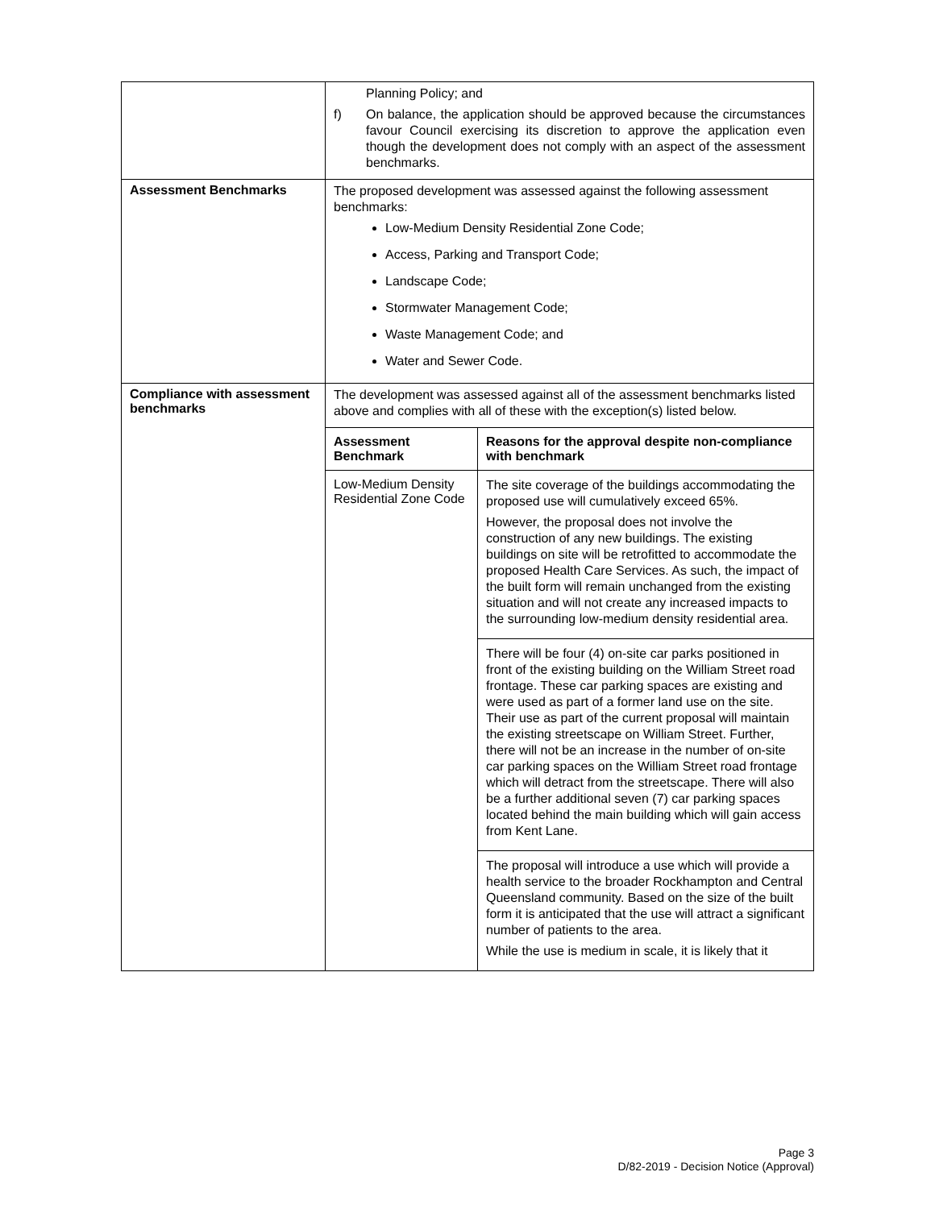| | Planning Policy; and f) On balance, the application should be approved because the circumstances favour Council exercising its discretion to approve the application even though the development does not comply with an aspect of the assessment benchmarks. |
| Assessment Benchmarks | The proposed development was assessed against the following assessment benchmarks: Low-Medium Density Residential Zone Code; Access, Parking and Transport Code; Landscape Code; Stormwater Management Code; Waste Management Code; and Water and Sewer Code. |
| Compliance with assessment benchmarks | The development was assessed against all of the assessment benchmarks listed above and complies with all of these with the exception(s) listed below. / Assessment Benchmark / Reasons for the approval despite non-compliance with benchmark / / --- / --- / / Low-Medium Density Residential Zone Code / The site coverage of the buildings accommodating the proposed use will cumulatively exceed 65%. However, the proposal does not involve the construction of any new buildings. The existing buildings on site will be retrofitted to accommodate the proposed Health Care Services. As such, the impact of the built form will remain unchanged from the existing situation and will not create any increased impacts to the surrounding low-medium density residential area. / / / There will be four (4) on-site car parks positioned in front of the existing building on the William Street road frontage. These car parking spaces are existing and were used as part of a former land use on the site. Their use as part of the current proposal will maintain the existing streetscape on William Street. Further, there will not be an increase in the number of on-site car parking spaces on the William Street road frontage which will detract from the streetscape. There will also be a further additional seven (7) car parking spaces located behind the main building which will gain access from Kent Lane. / / / The proposal will introduce a use which will provide a health service to the broader Rockhampton and Central Queensland community. Based on the size of the built form it is anticipated that the use will attract a significant number of patients to the area. While the use is medium in scale, it is likely that it / |
Page 3
D/82-2019 - Decision Notice (Approval)